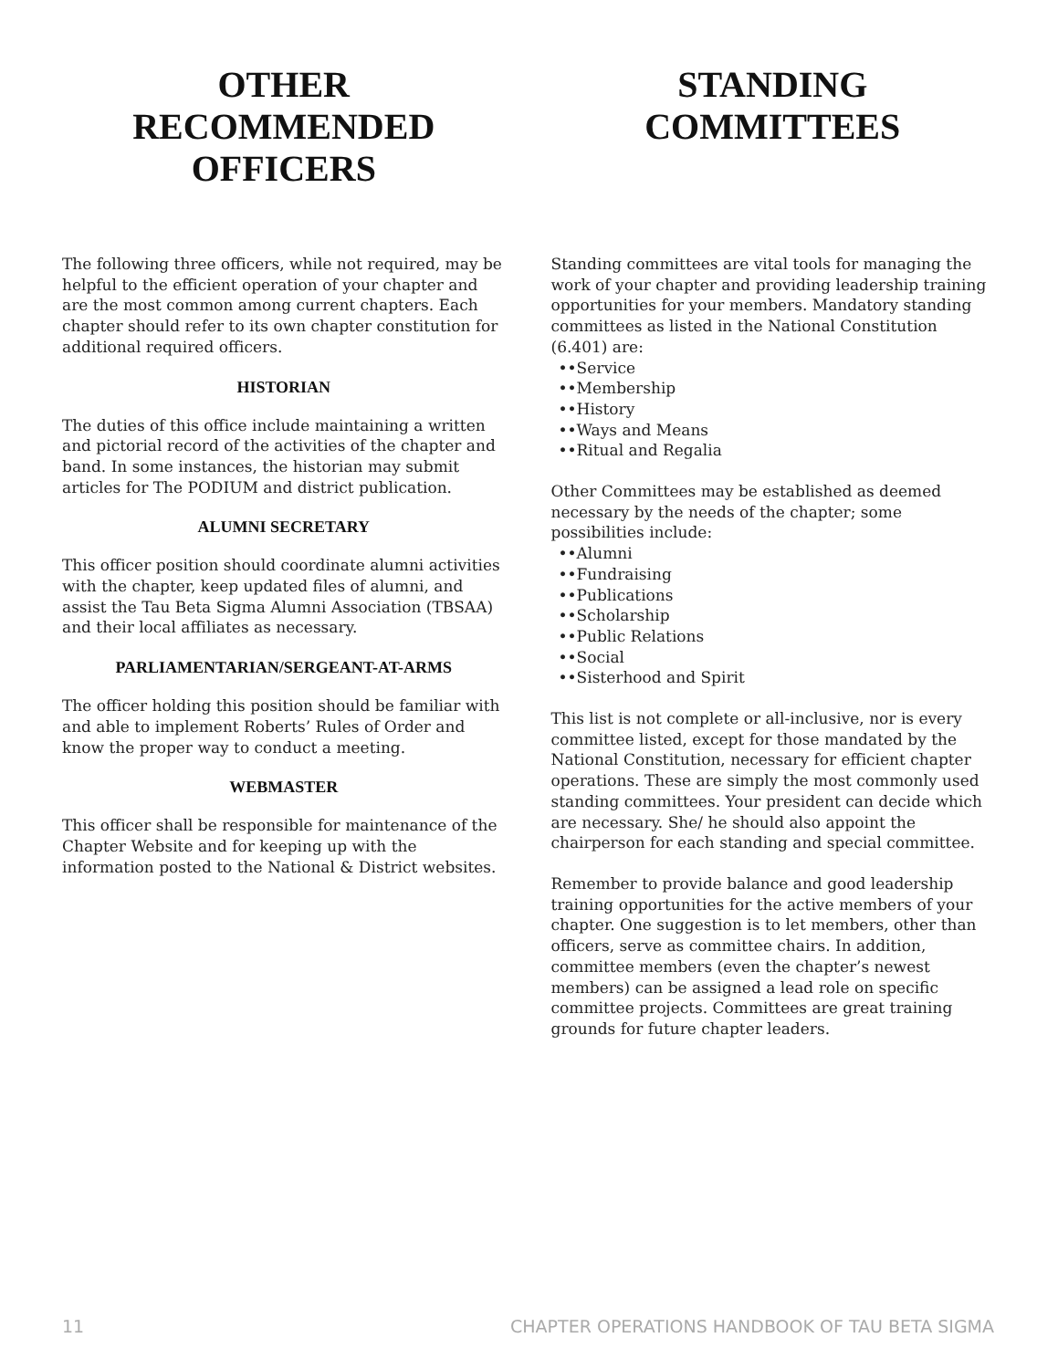OTHER RECOMMENDED OFFICERS
The following three officers, while not required, may be helpful to the efficient operation of your chapter and are the most common among current chapters. Each chapter should refer to its own chapter constitution for additional required officers.
HISTORIAN
The duties of this office include maintaining a written and pictorial record of the activities of the chapter and band. In some instances, the historian may submit articles for The PODIUM and district publication.
ALUMNI SECRETARY
This officer position should coordinate alumni activities with the chapter, keep updated files of alumni, and assist the Tau Beta Sigma Alumni Association (TBSAA) and their local affiliates as necessary.
PARLIAMENTARIAN/SERGEANT-AT-ARMS
The officer holding this position should be familiar with and able to implement Roberts’ Rules of Order and know the proper way to conduct a meeting.
WEBMASTER
This officer shall be responsible for maintenance of the Chapter Website and for keeping up with the information posted to the National & District websites.
STANDING COMMITTEES
Standing committees are vital tools for managing the work of your chapter and providing leadership training opportunities for your members. Mandatory standing committees as listed in the National Constitution (6.401) are:
••Service
••Membership
••History
••Ways and Means
••Ritual and Regalia
Other Committees may be established as deemed necessary by the needs of the chapter; some possibilities include:
••Alumni
••Fundraising
••Publications
••Scholarship
••Public Relations
••Social
••Sisterhood and Spirit
This list is not complete or all-inclusive, nor is every committee listed, except for those mandated by the National Constitution, necessary for efficient chapter operations. These are simply the most commonly used standing committees. Your president can decide which are necessary. She/ he should also appoint the chairperson for each standing and special committee.
Remember to provide balance and good leadership training opportunities for the active members of your chapter. One suggestion is to let members, other than officers, serve as committee chairs. In addition, committee members (even the chapter’s newest members) can be assigned a lead role on specific committee projects. Committees are great training grounds for future chapter leaders.
11 CHAPTER OPERATIONS HANDBOOK OF TAU BETA SIGMA